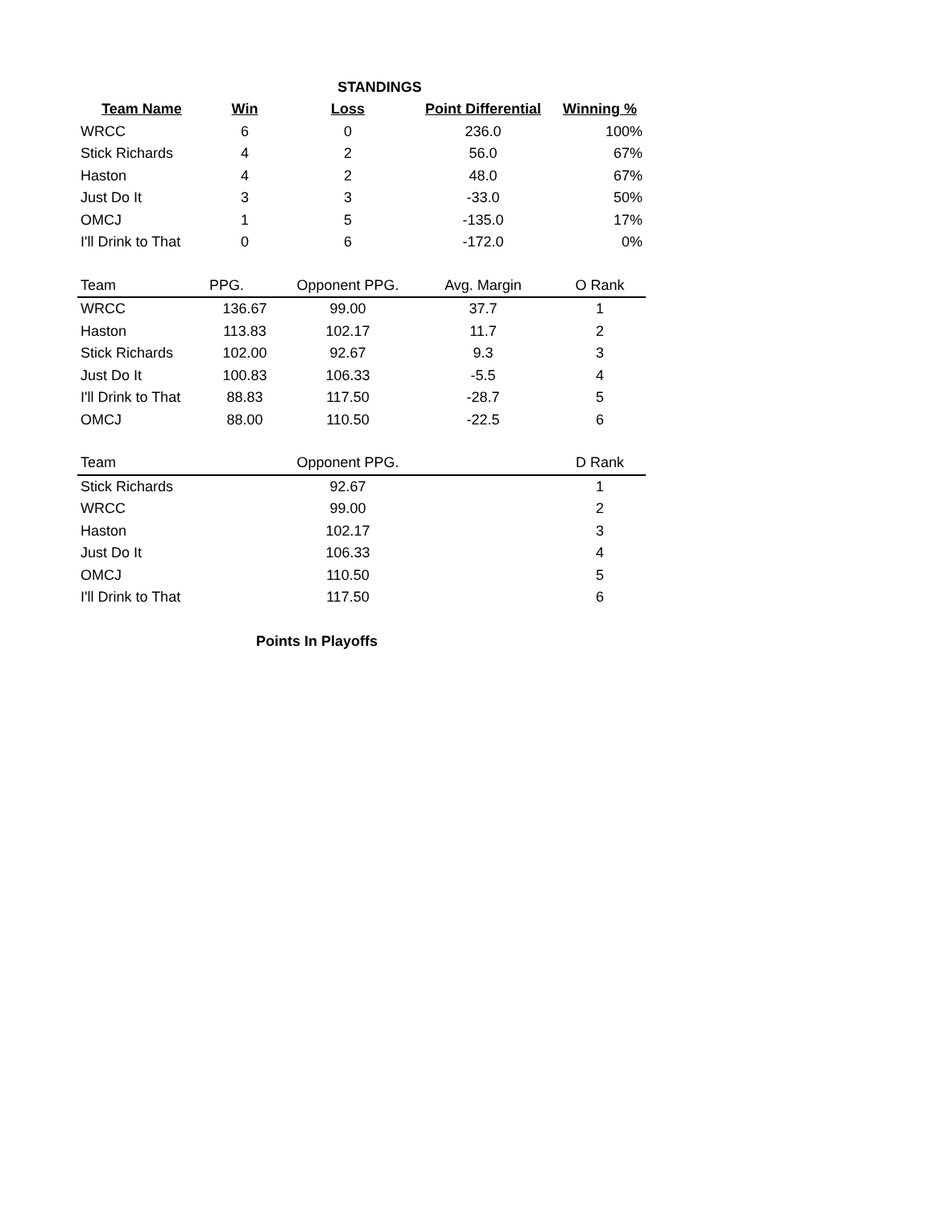STANDINGS
| Team Name | Win | Loss | Point Differential | Winning % |
| --- | --- | --- | --- | --- |
| WRCC | 6 | 0 | 236.0 | 100% |
| Stick Richards | 4 | 2 | 56.0 | 67% |
| Haston | 4 | 2 | 48.0 | 67% |
| Just Do It | 3 | 3 | -33.0 | 50% |
| OMCJ | 1 | 5 | -135.0 | 17% |
| I'll Drink to That | 0 | 6 | -172.0 | 0% |
| Team | PPG. | Opponent PPG. | Avg. Margin | O Rank |
| --- | --- | --- | --- | --- |
| WRCC | 136.67 | 99.00 | 37.7 | 1 |
| Haston | 113.83 | 102.17 | 11.7 | 2 |
| Stick Richards | 102.00 | 92.67 | 9.3 | 3 |
| Just Do It | 100.83 | 106.33 | -5.5 | 4 |
| I'll Drink to That | 88.83 | 117.50 | -28.7 | 5 |
| OMCJ | 88.00 | 110.50 | -22.5 | 6 |
| Team | | Opponent PPG. | | D Rank |
| --- | --- | --- | --- | --- |
| Stick Richards | | 92.67 | | 1 |
| WRCC | | 99.00 | | 2 |
| Haston | | 102.17 | | 3 |
| Just Do It | | 106.33 | | 4 |
| OMCJ | | 110.50 | | 5 |
| I'll Drink to That | | 117.50 | | 6 |
Points In Playoffs